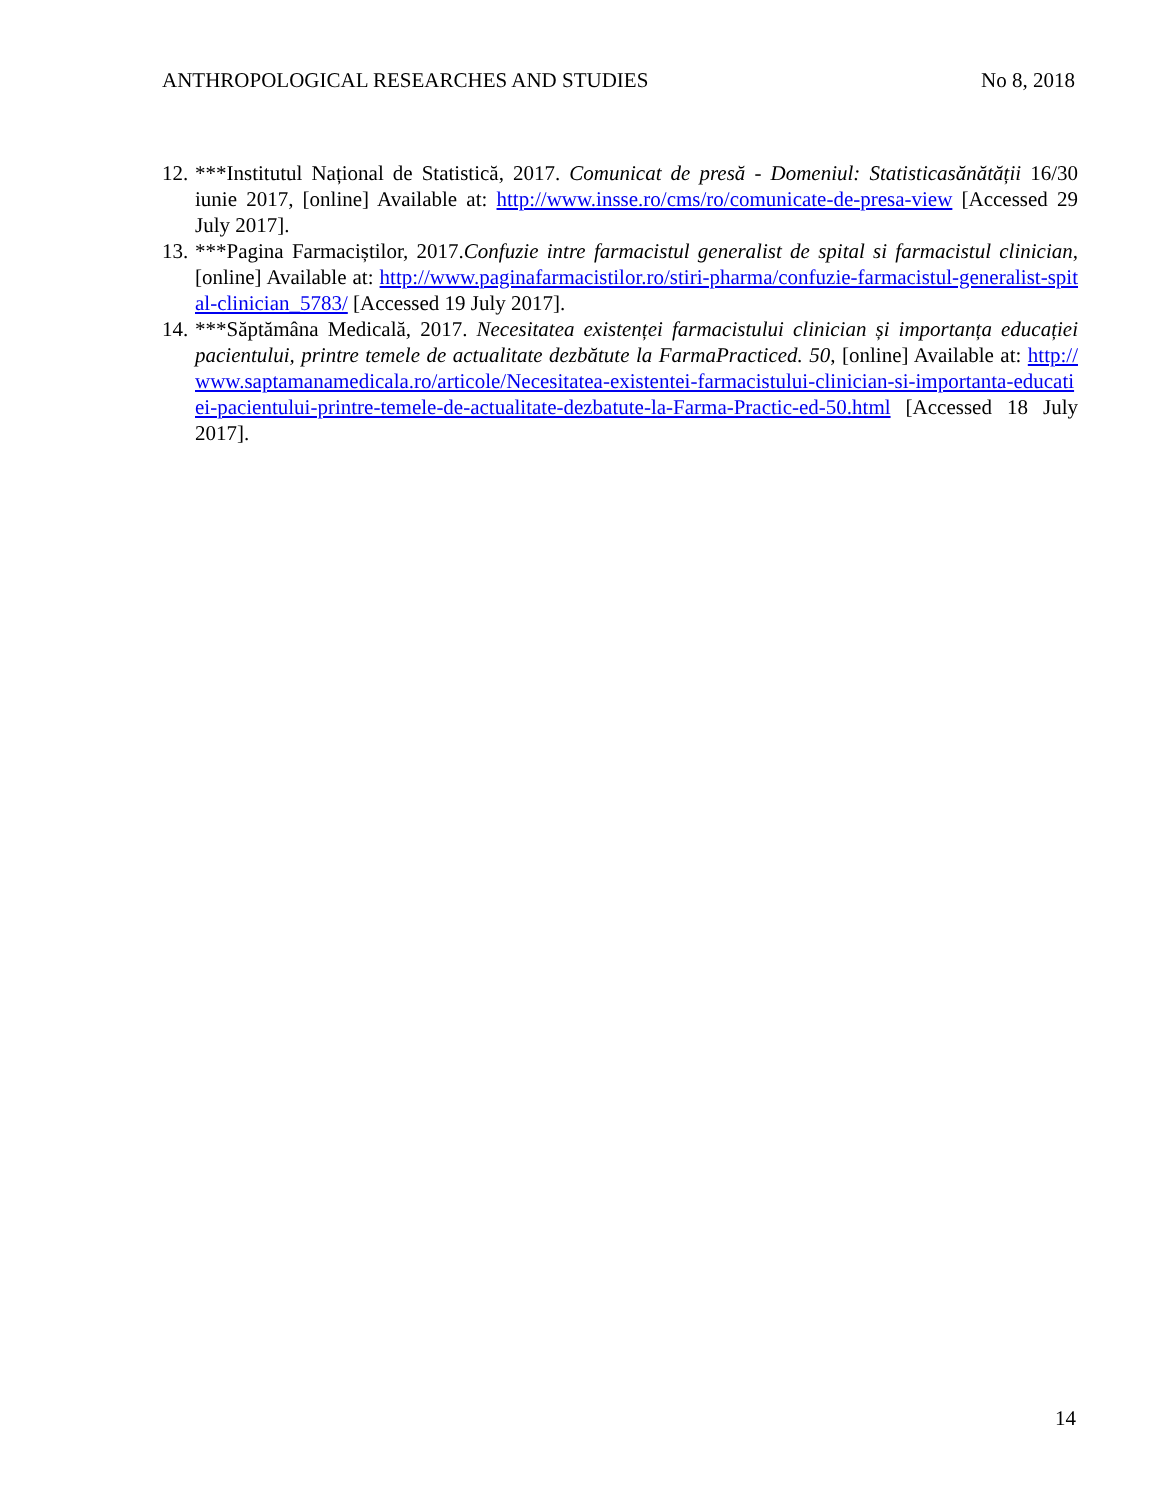ANTHROPOLOGICAL RESEARCHES AND STUDIES No 8, 2018
12.
***Institutul Național de Statistică, 2017. Comunicat de presă - Domeniul: Statisticasănătății 16/30 iunie 2017, [online] Available at: http://www.insse.ro/cms/ro/comunicate-de-presa-view [Accessed 29 July 2017].
13.
***Pagina Farmaciștilor, 2017.Confuzie intre farmacistul generalist de spital si farmacistul clinician, [online] Available at: http://www.paginafarmacistilor.ro/stiri-pharma/confuzie-farmacistul-generalist-spital-clinician_5783/ [Accessed 19 July 2017].
14.
***Săptămâna Medicală, 2017. Necesitatea existenței farmacistului clinician și importanța educației pacientului, printre temele de actualitate dezbătute la FarmaPracticed. 50, [online] Available at: http://www.saptamanamedicala.ro/articole/Necesitatea-existentei-farmacistului-clinician-si-importanta-educatiei-pacientului-printre-temele-de-actualitate-dezbatute-la-Farma-Practic-ed-50.html [Accessed 18 July 2017].
14